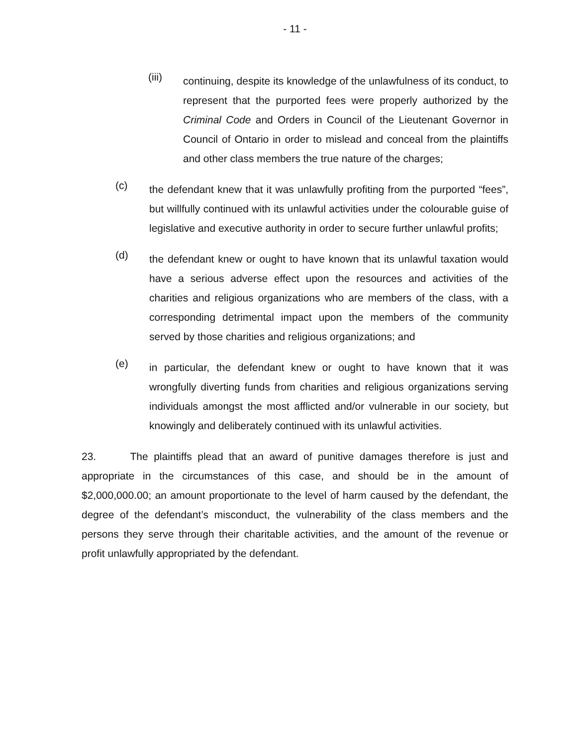- 11 -
(iii)
continuing, despite its knowledge of the unlawfulness of its conduct, to represent that the purported fees were properly authorized by the Criminal Code and Orders in Council of the Lieutenant Governor in Council of Ontario in order to mislead and conceal from the plaintiffs and other class members the true nature of the charges;
(c)
the defendant knew that it was unlawfully profiting from the purported “fees”, but willfully continued with its unlawful activities under the colourable guise of legislative and executive authority in order to secure further unlawful profits;
(d)
the defendant knew or ought to have known that its unlawful taxation would have a serious adverse effect upon the resources and activities of the charities and religious organizations who are members of the class, with a corresponding detrimental impact upon the members of the community served by those charities and religious organizations; and
(e)
in particular, the defendant knew or ought to have known that it was wrongfully diverting funds from charities and religious organizations serving individuals amongst the most afflicted and/or vulnerable in our society, but knowingly and deliberately continued with its unlawful activities.
23. The plaintiffs plead that an award of punitive damages therefore is just and appropriate in the circumstances of this case, and should be in the amount of $2,000,000.00; an amount proportionate to the level of harm caused by the defendant, the degree of the defendant’s misconduct, the vulnerability of the class members and the persons they serve through their charitable activities, and the amount of the revenue or profit unlawfully appropriated by the defendant.